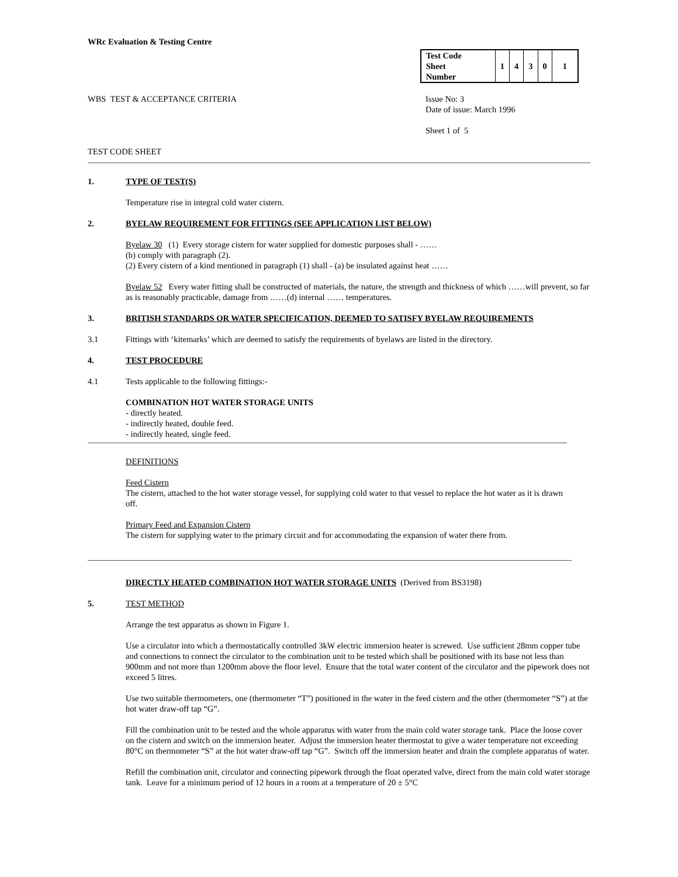WRc Evaluation & Testing Centre
| Test Code Sheet Number | 1 | 4 | 3 | 0 | 1 |
WBS TEST & ACCEPTANCE CRITERIA Issue No: 3
Date of issue: March 1996
Sheet 1 of 5
TEST CODE SHEET
1. TYPE OF TEST(S)
Temperature rise in integral cold water cistern.
2. BYELAW REQUIREMENT FOR FITTINGS (SEE APPLICATION LIST BELOW)
Byelaw 30 (1) Every storage cistern for water supplied for domestic purposes shall - ……
(b) comply with paragraph (2).
(2) Every cistern of a kind mentioned in paragraph (1) shall - (a) be insulated against heat ……
Byelaw 52 Every water fitting shall be constructed of materials, the nature, the strength and thickness of which ……will prevent, so far as is reasonably practicable, damage from ……(d) internal …… temperatures.
3. BRITISH STANDARDS OR WATER SPECIFICATION, DEEMED TO SATISFY BYELAW REQUIREMENTS
3.1 Fittings with ‘kitemarks’ which are deemed to satisfy the requirements of byelaws are listed in the directory.
4. TEST PROCEDURE
4.1 Tests applicable to the following fittings:-
COMBINATION HOT WATER STORAGE UNITS
- directly heated.
- indirectly heated, double feed.
- indirectly heated, single feed.
DEFINITIONS
Feed Cistern
The cistern, attached to the hot water storage vessel, for supplying cold water to that vessel to replace the hot water as it is drawn off.
Primary Feed and Expansion Cistern
The cistern for supplying water to the primary circuit and for accommodating the expansion of water there from.
DIRECTLY HEATED COMBINATION HOT WATER STORAGE UNITS (Derived from BS3198)
5. TEST METHOD
Arrange the test apparatus as shown in Figure 1.
Use a circulator into which a thermostatically controlled 3kW electric immersion heater is screwed. Use sufficient 28mm copper tube and connections to connect the circulator to the combination unit to be tested which shall be positioned with its base not less than 900mm and not more than 1200mm above the floor level. Ensure that the total water content of the circulator and the pipework does not exceed 5 litres.
Use two suitable thermometers, one (thermometer “T”) positioned in the water in the feed cistern and the other (thermometer “S”) at the hot water draw-off tap “G”.
Fill the combination unit to be tested and the whole apparatus with water from the main cold water storage tank. Place the loose cover on the cistern and switch on the immersion heater. Adjust the immersion heater thermostat to give a water temperature not exceeding 80°C on thermometer “S” at the hot water draw-off tap “G”. Switch off the immersion heater and drain the complete apparatus of water.
Refill the combination unit, circulator and connecting pipework through the float operated valve, direct from the main cold water storage tank. Leave for a minimum period of 12 hours in a room at a temperature of 20 ± 5°C